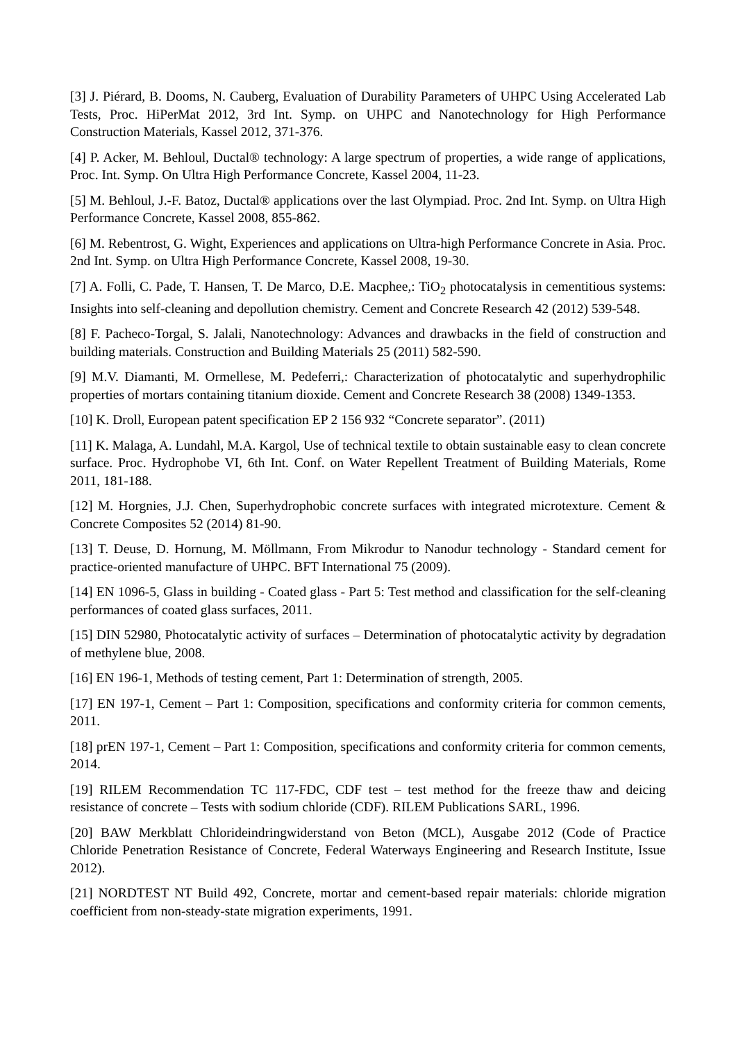[3] J. Piérard, B. Dooms, N. Cauberg, Evaluation of Durability Parameters of UHPC Using Accelerated Lab Tests, Proc. HiPerMat 2012, 3rd Int. Symp. on UHPC and Nanotechnology for High Performance Construction Materials, Kassel 2012, 371-376.
[4] P. Acker, M. Behloul, Ductal® technology: A large spectrum of properties, a wide range of applications, Proc. Int. Symp. On Ultra High Performance Concrete, Kassel 2004, 11-23.
[5] M. Behloul, J.-F. Batoz, Ductal® applications over the last Olympiad. Proc. 2nd Int. Symp. on Ultra High Performance Concrete, Kassel 2008, 855-862.
[6] M. Rebentrost, G. Wight, Experiences and applications on Ultra-high Performance Concrete in Asia. Proc. 2nd Int. Symp. on Ultra High Performance Concrete, Kassel 2008, 19-30.
[7] A. Folli, C. Pade, T. Hansen, T. De Marco, D.E. Macphee,: TiO<sub>2</sub> photocatalysis in cementitious systems: Insights into self-cleaning and depollution chemistry. Cement and Concrete Research 42 (2012) 539-548.
[8] F. Pacheco-Torgal, S. Jalali, Nanotechnology: Advances and drawbacks in the field of construction and building materials. Construction and Building Materials 25 (2011) 582-590.
[9] M.V. Diamanti, M. Ormellese, M. Pedeferri,: Characterization of photocatalytic and superhydrophilic properties of mortars containing titanium dioxide. Cement and Concrete Research 38 (2008) 1349-1353.
[10] K. Droll, European patent specification EP 2 156 932 “Concrete separator”. (2011)
[11] K. Malaga, A. Lundahl, M.A. Kargol, Use of technical textile to obtain sustainable easy to clean concrete surface. Proc. Hydrophobe VI, 6th Int. Conf. on Water Repellent Treatment of Building Materials, Rome 2011, 181-188.
[12] M. Horgnies, J.J. Chen, Superhydrophobic concrete surfaces with integrated microtexture. Cement & Concrete Composites 52 (2014) 81-90.
[13] T. Deuse, D. Hornung, M. Möllmann, From Mikrodur to Nanodur technology - Standard cement for practice-oriented manufacture of UHPC. BFT International 75 (2009).
[14] EN 1096-5, Glass in building - Coated glass - Part 5: Test method and classification for the self-cleaning performances of coated glass surfaces, 2011.
[15] DIN 52980, Photocatalytic activity of surfaces – Determination of photocatalytic activity by degradation of methylene blue, 2008.
[16] EN 196-1, Methods of testing cement, Part 1: Determination of strength, 2005.
[17] EN 197-1, Cement – Part 1: Composition, specifications and conformity criteria for common cements, 2011.
[18] prEN 197-1, Cement – Part 1: Composition, specifications and conformity criteria for common cements, 2014.
[19] RILEM Recommendation TC 117-FDC, CDF test – test method for the freeze thaw and deicing resistance of concrete – Tests with sodium chloride (CDF). RILEM Publications SARL, 1996.
[20] BAW Merkblatt Chlorideindringwiderstand von Beton (MCL), Ausgabe 2012 (Code of Practice Chloride Penetration Resistance of Concrete, Federal Waterways Engineering and Research Institute, Issue 2012).
[21] NORDTEST NT Build 492, Concrete, mortar and cement-based repair materials: chloride migration coefficient from non-steady-state migration experiments, 1991.